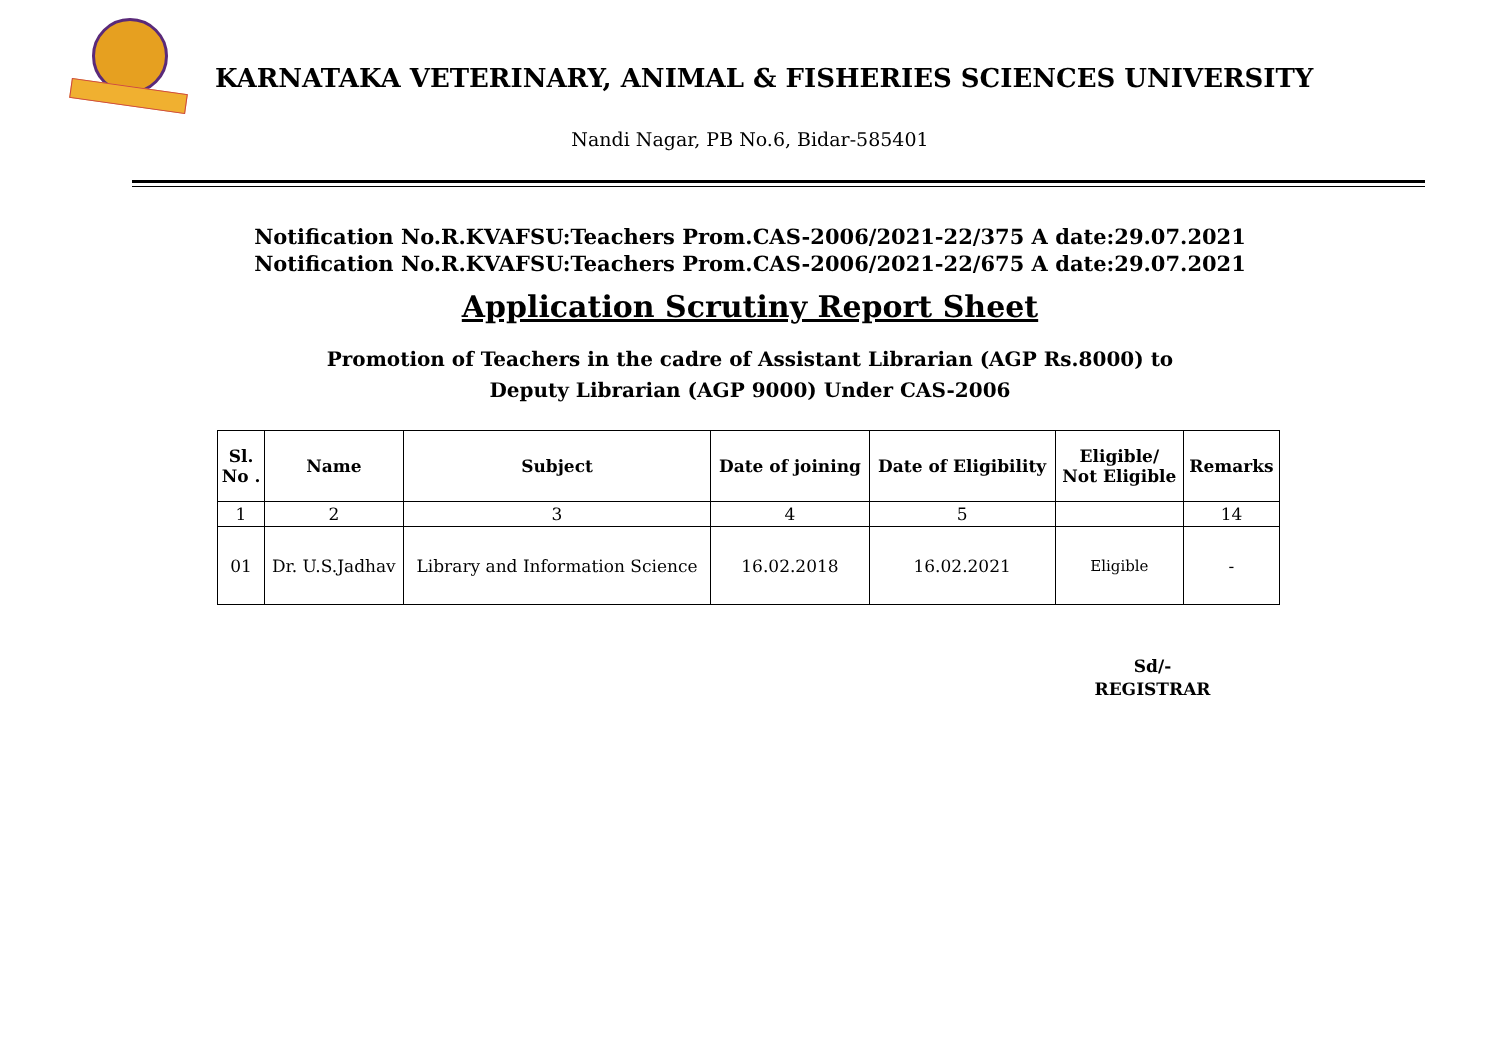KARNATAKA VETERINARY, ANIMAL & FISHERIES SCIENCES UNIVERSITY
Nandi Nagar, PB No.6, Bidar-585401
Notification No.R.KVAFSU:Teachers Prom.CAS-2006/2021-22/375 A date:29.07.2021
Notification No.R.KVAFSU:Teachers Prom.CAS-2006/2021-22/675 A date:29.07.2021
Application Scrutiny Report Sheet
Promotion of Teachers in the cadre of Assistant Librarian (AGP Rs.8000) to
Deputy Librarian (AGP 9000) Under CAS-2006
| Sl. No . | Name | Subject | Date of joining | Date of Eligibility | Eligible/ Not Eligible | Remarks |
| --- | --- | --- | --- | --- | --- | --- |
| 1 | 2 | 3 | 4 | 5 | | 14 |
| 01 | Dr. U.S.Jadhav | Library and Information Science | 16.02.2018 | 16.02.2021 | Eligible | - |
Sd/-
REGISTRAR